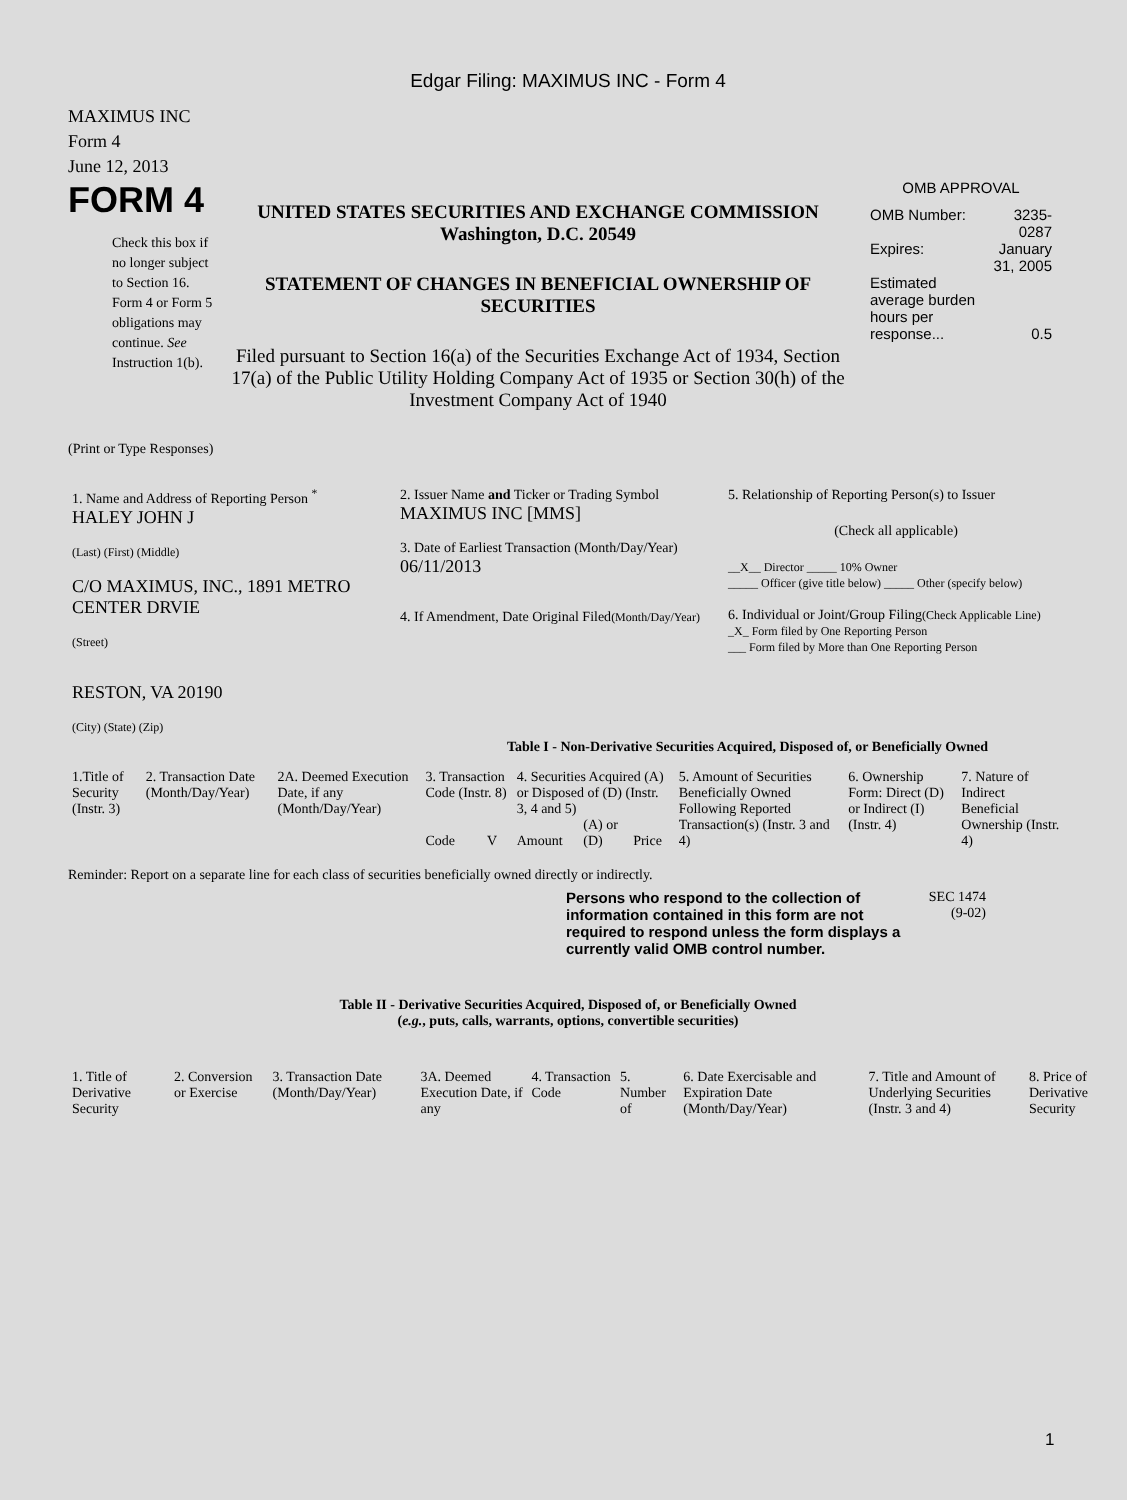Edgar Filing: MAXIMUS INC - Form 4
MAXIMUS INC
Form 4
June 12, 2013
FORM 4
Check this box if no longer subject to Section 16. Form 4 or Form 5 obligations may continue. See Instruction 1(b).
UNITED STATES SECURITIES AND EXCHANGE COMMISSION
Washington, D.C. 20549
STATEMENT OF CHANGES IN BENEFICIAL OWNERSHIP OF SECURITIES
Filed pursuant to Section 16(a) of the Securities Exchange Act of 1934, Section 17(a) of the Public Utility Holding Company Act of 1935 or Section 30(h) of the Investment Company Act of 1940
OMB APPROVAL
| OMB Number: | 3235-0287 |
| Expires: | January 31, 2005 |
| Estimated average burden hours per response... | 0.5 |
(Print or Type Responses)
| 1. Name and Address of Reporting Person <sup>*</sup> HALEY JOHN J (Last) (First) (Middle) C/O MAXIMUS, INC., 1891 METRO CENTER DRVIE (Street) RESTON, VA 20190 (City) (State) (Zip) | 2. Issuer Name and Ticker or Trading Symbol MAXIMUS INC [MMS] 3. Date of Earliest Transaction (Month/Day/Year) 06/11/2013 4. If Amendment, Date Original Filed (Month/Day/Year) | 5. Relationship of Reporting Person(s) to Issuer (Check all applicable) __X__ Director _____ 10% Owner _____ Officer (give title below) _____ Other (specify below) 6. Individual or Joint/Group Filing (Check Applicable Line) _X_ Form filed by One Reporting Person ___ Form filed by More than One Reporting Person |
Table I - Non-Derivative Securities Acquired, Disposed of, or Beneficially Owned
| 1.Title of Security (Instr. 3) | 2. Transaction Date (Month/Day/Year) | 2A. Deemed Execution Date, if any (Month/Day/Year) | 3. Transaction Code (Instr. 8) | | 4. Securities Acquired (A) or Disposed of (D) (Instr. 3, 4 and 5) | | | 5. Amount of Securities Beneficially Owned Following Reported Transaction(s) (Instr. 3 and 4) | 6. Ownership Form: Direct (D) or Indirect (I) (Instr. 4) | 7. Nature of Indirect Beneficial Ownership (Instr. 4) |
| --- | --- | --- | --- | --- | --- | --- | --- | --- | --- | --- |
| | | | Code | V | Amount | (A) or (D) | Price | | | |
Reminder: Report on a separate line for each class of securities beneficially owned directly or indirectly.
Persons who respond to the collection of information contained in this form are not required to respond unless the form displays a currently valid OMB control number.
SEC 1474 (9-02)
Table II - Derivative Securities Acquired, Disposed of, or Beneficially Owned
(e.g., puts, calls, warrants, options, convertible securities)
| 1. Title of Derivative Security | 2. Conversion or Exercise | 3. Transaction Date (Month/Day/Year) | 3A. Deemed Execution Date, if any | 4. Transaction Code | 5. Number of | 6. Date Exercisable and Expiration Date (Month/Day/Year) | 7. Title and Amount of Underlying Securities (Instr. 3 and 4) | 8. Price of Derivative Security |
| --- | --- | --- | --- | --- | --- | --- | --- | --- |
1